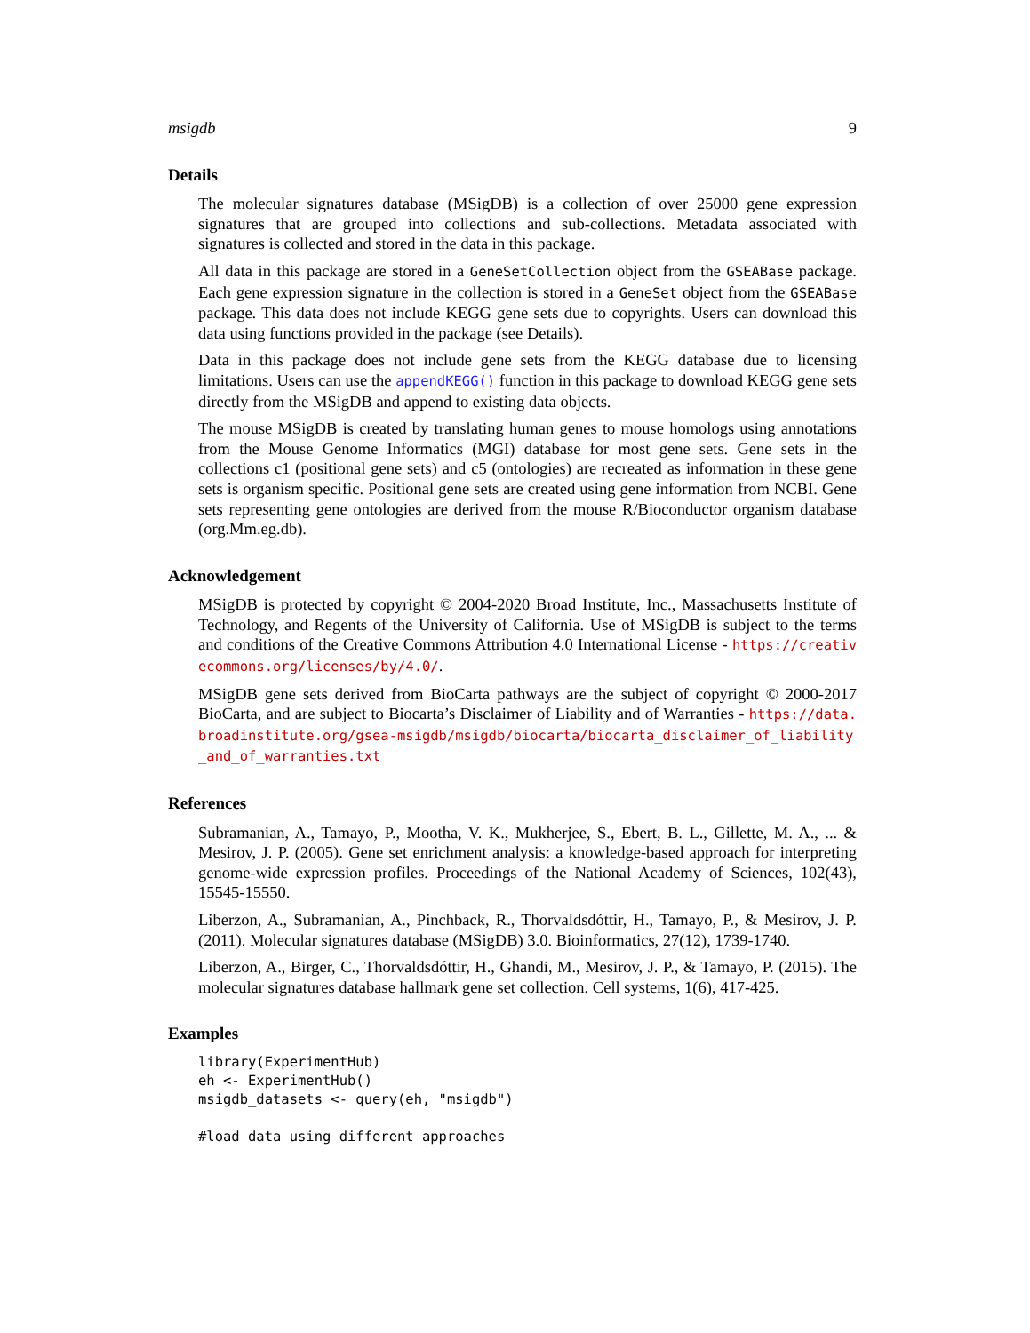msigdb 9
Details
The molecular signatures database (MSigDB) is a collection of over 25000 gene expression signatures that are grouped into collections and sub-collections. Metadata associated with signatures is collected and stored in the data in this package.
All data in this package are stored in a GeneSetCollection object from the GSEABase package. Each gene expression signature in the collection is stored in a GeneSet object from the GSEABase package. This data does not include KEGG gene sets due to copyrights. Users can download this data using functions provided in the package (see Details).
Data in this package does not include gene sets from the KEGG database due to licensing limitations. Users can use the appendKEGG() function in this package to download KEGG gene sets directly from the MSigDB and append to existing data objects.
The mouse MSigDB is created by translating human genes to mouse homologs using annotations from the Mouse Genome Informatics (MGI) database for most gene sets. Gene sets in the collections c1 (positional gene sets) and c5 (ontologies) are recreated as information in these gene sets is organism specific. Positional gene sets are created using gene information from NCBI. Gene sets representing gene ontologies are derived from the mouse R/Bioconductor organism database (org.Mm.eg.db).
Acknowledgement
MSigDB is protected by copyright © 2004-2020 Broad Institute, Inc., Massachusetts Institute of Technology, and Regents of the University of California. Use of MSigDB is subject to the terms and conditions of the Creative Commons Attribution 4.0 International License - https://creativecommons.org/licenses/by/4.0/.
MSigDB gene sets derived from BioCarta pathways are the subject of copyright © 2000-2017 BioCarta, and are subject to Biocarta’s Disclaimer of Liability and of Warranties - https://data.broadinstitute.org/gsea-msigdb/msigdb/biocarta/biocarta_disclaimer_of_liability_and_of_warranties.txt
References
Subramanian, A., Tamayo, P., Mootha, V. K., Mukherjee, S., Ebert, B. L., Gillette, M. A., ... & Mesirov, J. P. (2005). Gene set enrichment analysis: a knowledge-based approach for interpreting genome-wide expression profiles. Proceedings of the National Academy of Sciences, 102(43), 15545-15550.
Liberzon, A., Subramanian, A., Pinchback, R., Thorvaldsdóttir, H., Tamayo, P., & Mesirov, J. P. (2011). Molecular signatures database (MSigDB) 3.0. Bioinformatics, 27(12), 1739-1740.
Liberzon, A., Birger, C., Thorvaldsdóttir, H., Ghandi, M., Mesirov, J. P., & Tamayo, P. (2015). The molecular signatures database hallmark gene set collection. Cell systems, 1(6), 417-425.
Examples
library(ExperimentHub)
eh <- ExperimentHub()
msigdb_datasets <- query(eh, "msigdb")

#load data using different approaches